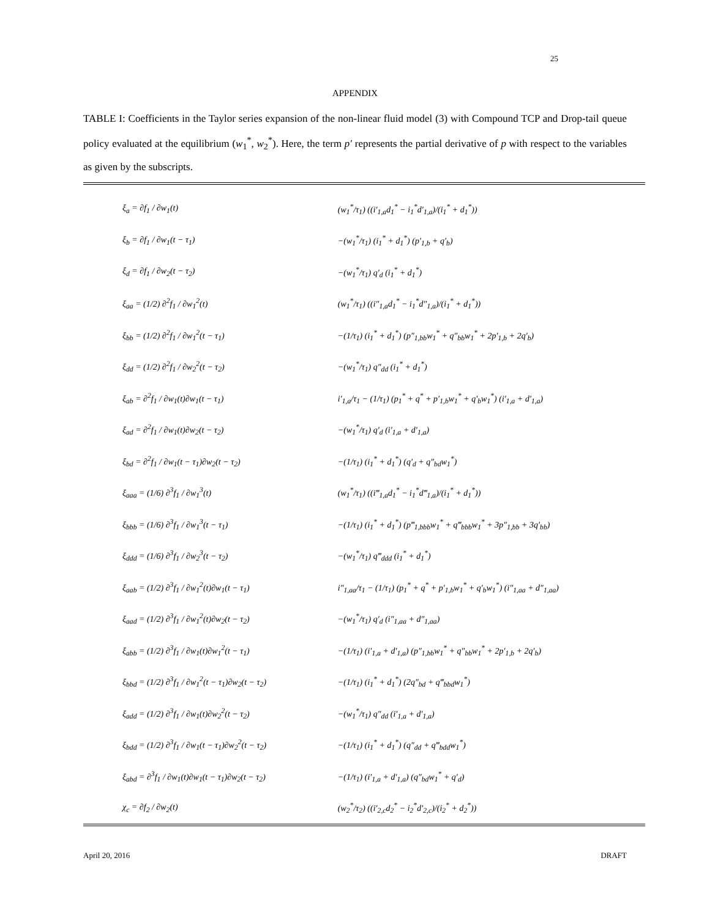25
APPENDIX
TABLE I: Coefficients in the Taylor series expansion of the non-linear fluid model (3) with Compound TCP and Drop-tail queue policy evaluated at the equilibrium (w<sub>1</sub><sup>*</sup>, w<sub>2</sub><sup>*</sup>). Here, the term p′ represents the partial derivative of p with respect to the variables as given by the subscripts.
| ξ<sub>a</sub> = ∂f<sub>1</sub> / ∂w<sub>1</sub>(t) | (w<sub>1</sub><sup>*</sup>/τ<sub>1</sub>) ((i′<sub>1,a</sub>d<sub>1</sub><sup>*</sup> − i<sub>1</sub><sup>*</sup>d′<sub>1,a</sub>)/(i<sub>1</sub><sup>*</sup> + d<sub>1</sub><sup>*</sup>)) |
| ξ<sub>b</sub> = ∂f<sub>1</sub> / ∂w<sub>1</sub>(t − τ<sub>1</sub>) | −(w<sub>1</sub><sup>*</sup>/τ<sub>1</sub>) (i<sub>1</sub><sup>*</sup> + d<sub>1</sub><sup>*</sup>) (p′<sub>1,b</sub> + q′<sub>b</sub>) |
| ξ<sub>d</sub> = ∂f<sub>1</sub> / ∂w<sub>2</sub>(t − τ<sub>2</sub>) | −(w<sub>1</sub><sup>*</sup>/τ<sub>1</sub>) q′<sub>d</sub> (i<sub>1</sub><sup>*</sup> + d<sub>1</sub><sup>*</sup>) |
| ξ<sub>aa</sub> = (1/2) ∂<sup>2</sup>f<sub>1</sub> / ∂w<sub>1</sub><sup>2</sup>(t) | (w<sub>1</sub><sup>*</sup>/τ<sub>1</sub>) ((i″<sub>1,a</sub>d<sub>1</sub><sup>*</sup> − i<sub>1</sub><sup>*</sup>d″<sub>1,a</sub>)/(i<sub>1</sub><sup>*</sup> + d<sub>1</sub><sup>*</sup>)) |
| ξ<sub>bb</sub> = (1/2) ∂<sup>2</sup>f<sub>1</sub> / ∂w<sub>1</sub><sup>2</sup>(t − τ<sub>1</sub>) | −(1/τ<sub>1</sub>) (i<sub>1</sub><sup>*</sup> + d<sub>1</sub><sup>*</sup>) (p″<sub>1,bb</sub>w<sub>1</sub><sup>*</sup> + q″<sub>bb</sub>w<sub>1</sub><sup>*</sup> + 2p′<sub>1,b</sub> + 2q′<sub>b</sub>) |
| ξ<sub>dd</sub> = (1/2) ∂<sup>2</sup>f<sub>1</sub> / ∂w<sub>2</sub><sup>2</sup>(t − τ<sub>2</sub>) | −(w<sub>1</sub><sup>*</sup>/τ<sub>1</sub>) q″<sub>dd</sub> (i<sub>1</sub><sup>*</sup> + d<sub>1</sub><sup>*</sup>) |
| ξ<sub>ab</sub> = ∂<sup>2</sup>f<sub>1</sub> / ∂w<sub>1</sub>(t)∂w<sub>1</sub>(t − τ<sub>1</sub>) | i′<sub>1,a</sub>/τ<sub>1</sub> − (1/τ<sub>1</sub>) (p<sub>1</sub><sup>*</sup> + q<sup>*</sup> + p′<sub>1,b</sub>w<sub>1</sub><sup>*</sup> + q′<sub>b</sub>w<sub>1</sub><sup>*</sup>) (i′<sub>1,a</sub> + d′<sub>1,a</sub>) |
| ξ<sub>ad</sub> = ∂<sup>2</sup>f<sub>1</sub> / ∂w<sub>1</sub>(t)∂w<sub>2</sub>(t − τ<sub>2</sub>) | −(w<sub>1</sub><sup>*</sup>/τ<sub>1</sub>) q′<sub>d</sub> (i′<sub>1,a</sub> + d′<sub>1,a</sub>) |
| ξ<sub>bd</sub> = ∂<sup>2</sup>f<sub>1</sub> / ∂w<sub>1</sub>(t − τ<sub>1</sub>)∂w<sub>2</sub>(t − τ<sub>2</sub>) | −(1/τ<sub>1</sub>) (i<sub>1</sub><sup>*</sup> + d<sub>1</sub><sup>*</sup>) (q′<sub>d</sub> + q″<sub>bd</sub>w<sub>1</sub><sup>*</sup>) |
| ξ<sub>aaa</sub> = (1/6) ∂<sup>3</sup>f<sub>1</sub> / ∂w<sub>1</sub><sup>3</sup>(t) | (w<sub>1</sub><sup>*</sup>/τ<sub>1</sub>) ((i‴<sub>1,a</sub>d<sub>1</sub><sup>*</sup> − i<sub>1</sub><sup>*</sup>d‴<sub>1,a</sub>)/(i<sub>1</sub><sup>*</sup> + d<sub>1</sub><sup>*</sup>)) |
| ξ<sub>bbb</sub> = (1/6) ∂<sup>3</sup>f<sub>1</sub> / ∂w<sub>1</sub><sup>3</sup>(t − τ<sub>1</sub>) | −(1/τ<sub>1</sub>) (i<sub>1</sub><sup>*</sup> + d<sub>1</sub><sup>*</sup>) (p‴<sub>1,bbb</sub>w<sub>1</sub><sup>*</sup> + q‴<sub>bbb</sub>w<sub>1</sub><sup>*</sup> + 3p″<sub>1,bb</sub> + 3q′<sub>bb</sub>) |
| ξ<sub>ddd</sub> = (1/6) ∂<sup>3</sup>f<sub>1</sub> / ∂w<sub>2</sub><sup>3</sup>(t − τ<sub>2</sub>) | −(w<sub>1</sub><sup>*</sup>/τ<sub>1</sub>) q‴<sub>ddd</sub> (i<sub>1</sub><sup>*</sup> + d<sub>1</sub><sup>*</sup>) |
| ξ<sub>aab</sub> = (1/2) ∂<sup>3</sup>f<sub>1</sub> / ∂w<sub>1</sub><sup>2</sup>(t)∂w<sub>1</sub>(t − τ<sub>1</sub>) | i″<sub>1,aa</sub>/τ<sub>1</sub> − (1/τ<sub>1</sub>) (p<sub>1</sub><sup>*</sup> + q<sup>*</sup> + p′<sub>1,b</sub>w<sub>1</sub><sup>*</sup> + q′<sub>b</sub>w<sub>1</sub><sup>*</sup>) (i″<sub>1,aa</sub> + d″<sub>1,aa</sub>) |
| ξ<sub>aad</sub> = (1/2) ∂<sup>3</sup>f<sub>1</sub> / ∂w<sub>1</sub><sup>2</sup>(t)∂w<sub>2</sub>(t − τ<sub>2</sub>) | −(w<sub>1</sub><sup>*</sup>/τ<sub>1</sub>) q′<sub>d</sub> (i″<sub>1,aa</sub> + d″<sub>1,aa</sub>) |
| ξ<sub>abb</sub> = (1/2) ∂<sup>3</sup>f<sub>1</sub> / ∂w<sub>1</sub>(t)∂w<sub>1</sub><sup>2</sup>(t − τ<sub>1</sub>) | −(1/τ<sub>1</sub>) (i′<sub>1,a</sub> + d′<sub>1,a</sub>) (p″<sub>1,bb</sub>w<sub>1</sub><sup>*</sup> + q″<sub>bb</sub>w<sub>1</sub><sup>*</sup> + 2p′<sub>1,b</sub> + 2q′<sub>b</sub>) |
| ξ<sub>bbd</sub> = (1/2) ∂<sup>3</sup>f<sub>1</sub> / ∂w<sub>1</sub><sup>2</sup>(t − τ<sub>1</sub>)∂w<sub>2</sub>(t − τ<sub>2</sub>) | −(1/τ<sub>1</sub>) (i<sub>1</sub><sup>*</sup> + d<sub>1</sub><sup>*</sup>) (2q″<sub>bd</sub> + q‴<sub>bbd</sub>w<sub>1</sub><sup>*</sup>) |
| ξ<sub>add</sub> = (1/2) ∂<sup>3</sup>f<sub>1</sub> / ∂w<sub>1</sub>(t)∂w<sub>2</sub><sup>2</sup>(t − τ<sub>2</sub>) | −(w<sub>1</sub><sup>*</sup>/τ<sub>1</sub>) q″<sub>dd</sub> (i′<sub>1,a</sub> + d′<sub>1,a</sub>) |
| ξ<sub>bdd</sub> = (1/2) ∂<sup>3</sup>f<sub>1</sub> / ∂w<sub>1</sub>(t − τ<sub>1</sub>)∂w<sub>2</sub><sup>2</sup>(t − τ<sub>2</sub>) | −(1/τ<sub>1</sub>) (i<sub>1</sub><sup>*</sup> + d<sub>1</sub><sup>*</sup>) (q″<sub>dd</sub> + q‴<sub>bdd</sub>w<sub>1</sub><sup>*</sup>) |
| ξ<sub>abd</sub> = ∂<sup>3</sup>f<sub>1</sub> / ∂w<sub>1</sub>(t)∂w<sub>1</sub>(t − τ<sub>1</sub>)∂w<sub>2</sub>(t − τ<sub>2</sub>) | −(1/τ<sub>1</sub>) (i′<sub>1,a</sub> + d′<sub>1,a</sub>) (q″<sub>bd</sub>w<sub>1</sub><sup>*</sup> + q′<sub>d</sub>) |
| χ<sub>c</sub> = ∂f<sub>2</sub> / ∂w<sub>2</sub>(t) | (w<sub>2</sub><sup>*</sup>/τ<sub>2</sub>) ((i′<sub>2,c</sub>d<sub>2</sub><sup>*</sup> − i<sub>2</sub><sup>*</sup>d′<sub>2,c</sub>)/(i<sub>2</sub><sup>*</sup> + d<sub>2</sub><sup>*</sup>)) |
April 20, 2016 DRAFT